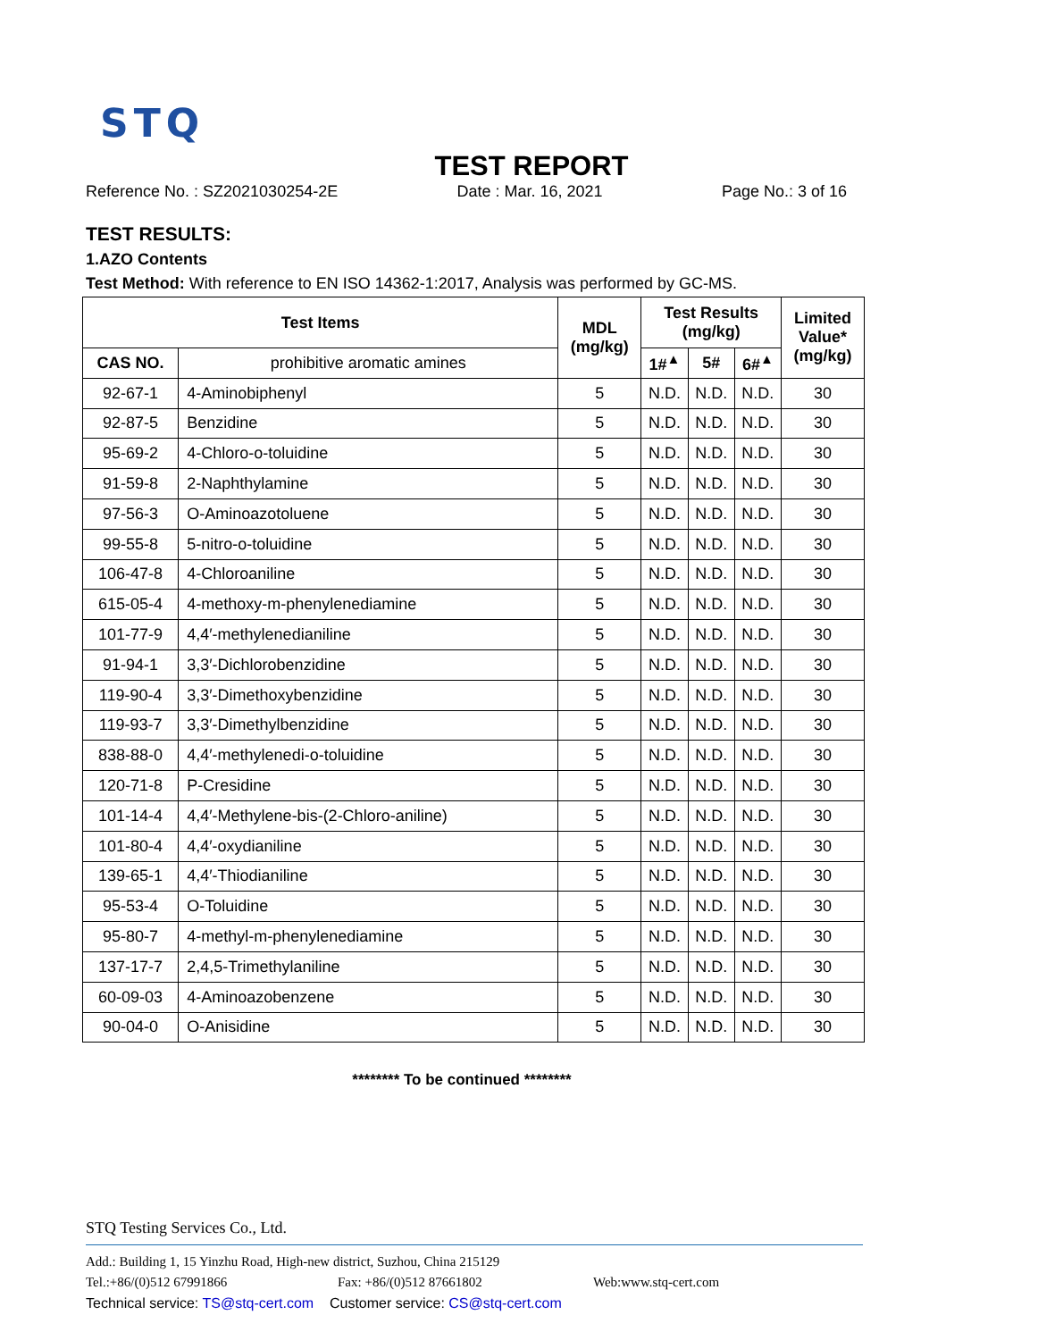STQ
TEST REPORT
Reference No. : SZ2021030254-2E Date : Mar. 16, 2021 Page No.: 3 of 16
TEST RESULTS:
1.AZO Contents
Test Method: With reference to EN ISO 14362-1:2017, Analysis was performed by GC-MS.
| Test Items | | MDL (mg/kg) | Test Results (mg/kg) | | | Limited Value* (mg/kg) |
| --- | --- | --- | --- | --- | --- | --- |
| CAS NO. | prohibitive aromatic amines | | 1#<sup>▲</sup> | 5# | 6#<sup>▲</sup> | |
| 92-67-1 | 4-Aminobiphenyl | 5 | N.D. | N.D. | N.D. | 30 |
| 92-87-5 | Benzidine | 5 | N.D. | N.D. | N.D. | 30 |
| 95-69-2 | 4-Chloro-o-toluidine | 5 | N.D. | N.D. | N.D. | 30 |
| 91-59-8 | 2-Naphthylamine | 5 | N.D. | N.D. | N.D. | 30 |
| 97-56-3 | O-Aminoazotoluene | 5 | N.D. | N.D. | N.D. | 30 |
| 99-55-8 | 5-nitro-o-toluidine | 5 | N.D. | N.D. | N.D. | 30 |
| 106-47-8 | 4-Chloroaniline | 5 | N.D. | N.D. | N.D. | 30 |
| 615-05-4 | 4-methoxy-m-phenylenediamine | 5 | N.D. | N.D. | N.D. | 30 |
| 101-77-9 | 4,4′-methylenedianiline | 5 | N.D. | N.D. | N.D. | 30 |
| 91-94-1 | 3,3′-Dichlorobenzidine | 5 | N.D. | N.D. | N.D. | 30 |
| 119-90-4 | 3,3′-Dimethoxybenzidine | 5 | N.D. | N.D. | N.D. | 30 |
| 119-93-7 | 3,3′-Dimethylbenzidine | 5 | N.D. | N.D. | N.D. | 30 |
| 838-88-0 | 4,4′-methylenedi-o-toluidine | 5 | N.D. | N.D. | N.D. | 30 |
| 120-71-8 | P-Cresidine | 5 | N.D. | N.D. | N.D. | 30 |
| 101-14-4 | 4,4′-Methylene-bis-(2-Chloro-aniline) | 5 | N.D. | N.D. | N.D. | 30 |
| 101-80-4 | 4,4′-oxydianiline | 5 | N.D. | N.D. | N.D. | 30 |
| 139-65-1 | 4,4′-Thiodianiline | 5 | N.D. | N.D. | N.D. | 30 |
| 95-53-4 | O-Toluidine | 5 | N.D. | N.D. | N.D. | 30 |
| 95-80-7 | 4-methyl-m-phenylenediamine | 5 | N.D. | N.D. | N.D. | 30 |
| 137-17-7 | 2,4,5-Trimethylaniline | 5 | N.D. | N.D. | N.D. | 30 |
| 60-09-03 | 4-Aminoazobenzene | 5 | N.D. | N.D. | N.D. | 30 |
| 90-04-0 | O-Anisidine | 5 | N.D. | N.D. | N.D. | 30 |
******** To be continued ********
STQ Testing Services Co., Ltd.
Add.: Building 1, 15 Yinzhu Road, High-new district, Suzhou, China 215129
Tel.:+86/(0)512 67991866 Fax: +86/(0)512 87661802 Web:www.stq-cert.com
Technical service: TS@stq-cert.com Customer service: CS@stq-cert.com